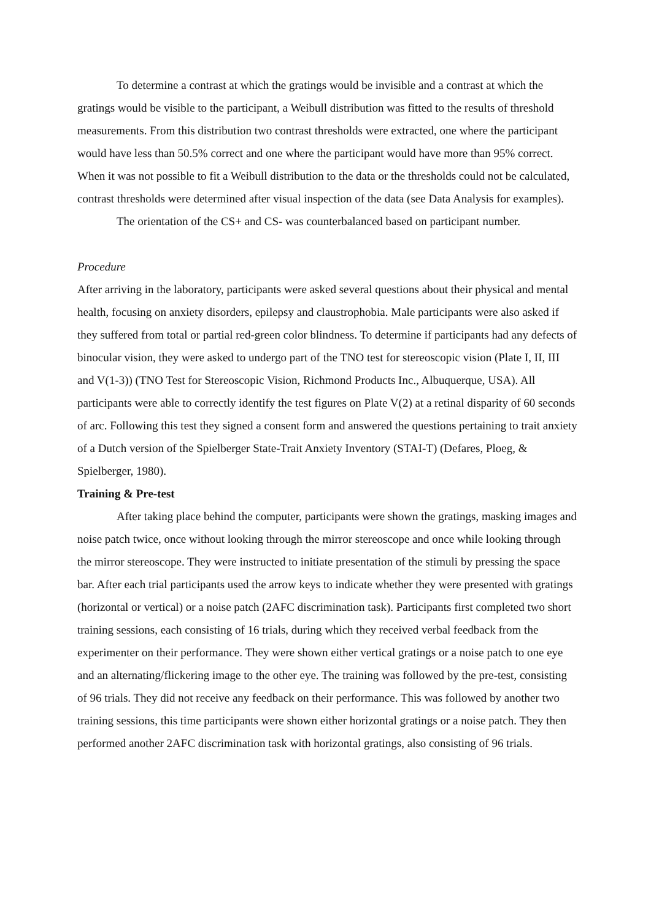To determine a contrast at which the gratings would be invisible and a contrast at which the gratings would be visible to the participant, a Weibull distribution was fitted to the results of threshold measurements. From this distribution two contrast thresholds were extracted, one where the participant would have less than 50.5% correct and one where the participant would have more than 95% correct. When it was not possible to fit a Weibull distribution to the data or the thresholds could not be calculated, contrast thresholds were determined after visual inspection of the data (see Data Analysis for examples).
The orientation of the CS+ and CS- was counterbalanced based on participant number.
Procedure
After arriving in the laboratory, participants were asked several questions about their physical and mental health, focusing on anxiety disorders, epilepsy and claustrophobia. Male participants were also asked if they suffered from total or partial red-green color blindness. To determine if participants had any defects of binocular vision, they were asked to undergo part of the TNO test for stereoscopic vision (Plate I, II, III and V(1-3)) (TNO Test for Stereoscopic Vision, Richmond Products Inc., Albuquerque, USA). All participants were able to correctly identify the test figures on Plate V(2) at a retinal disparity of 60 seconds of arc. Following this test they signed a consent form and answered the questions pertaining to trait anxiety of a Dutch version of the Spielberger State-Trait Anxiety Inventory (STAI-T) (Defares, Ploeg, & Spielberger, 1980).
Training & Pre-test
After taking place behind the computer, participants were shown the gratings, masking images and noise patch twice, once without looking through the mirror stereoscope and once while looking through the mirror stereoscope. They were instructed to initiate presentation of the stimuli by pressing the space bar. After each trial participants used the arrow keys to indicate whether they were presented with gratings (horizontal or vertical) or a noise patch (2AFC discrimination task). Participants first completed two short training sessions, each consisting of 16 trials, during which they received verbal feedback from the experimenter on their performance. They were shown either vertical gratings or a noise patch to one eye and an alternating/flickering image to the other eye. The training was followed by the pre-test, consisting of 96 trials. They did not receive any feedback on their performance. This was followed by another two training sessions, this time participants were shown either horizontal gratings or a noise patch. They then performed another 2AFC discrimination task with horizontal gratings, also consisting of 96 trials.